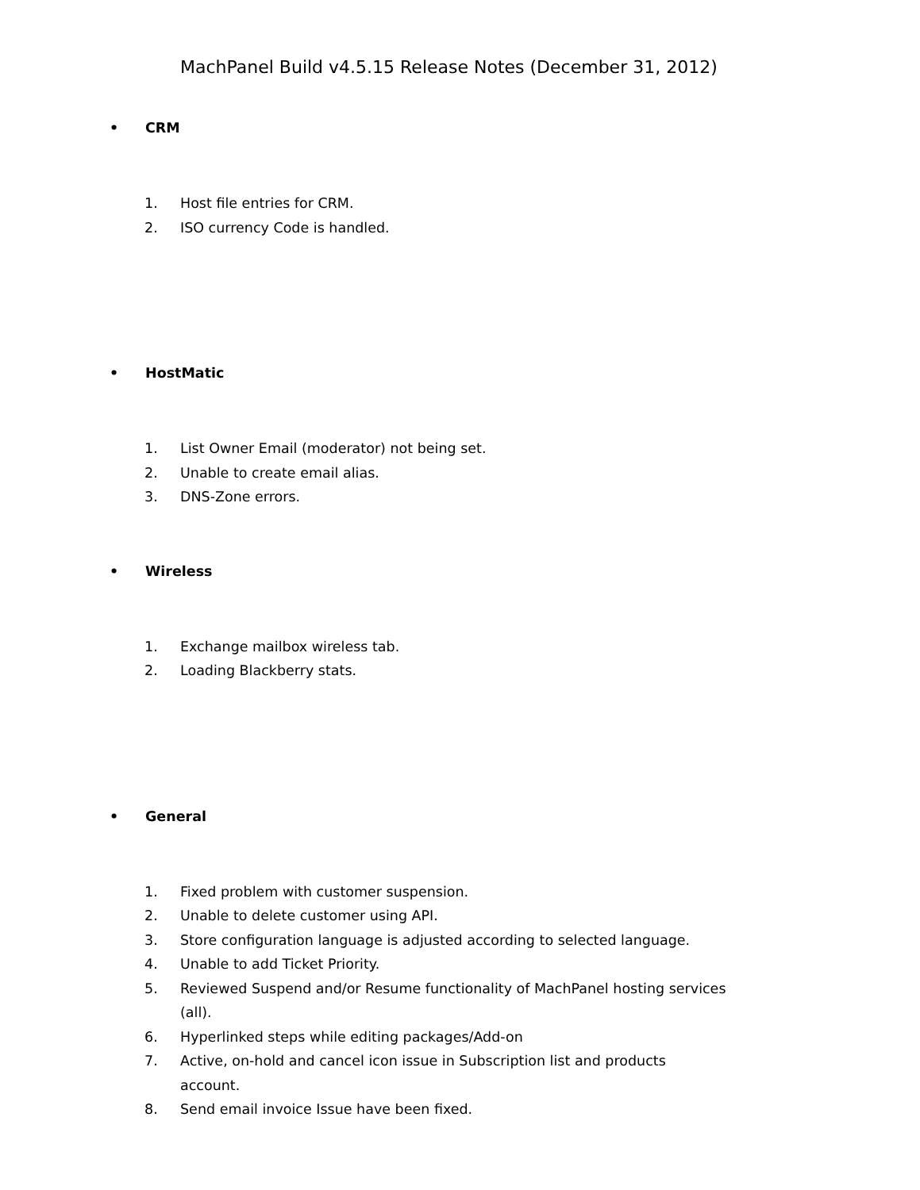MachPanel Build v4.5.15 Release Notes (December 31, 2012)
• CRM
1. Host file entries for CRM.
2. ISO currency Code is handled.
• HostMatic
1. List Owner Email (moderator) not being set.
2. Unable to create email alias.
3. DNS-Zone errors.
• Wireless
1. Exchange mailbox wireless tab.
2. Loading Blackberry stats.
• General
1. Fixed problem with customer suspension.
2. Unable to delete customer using API.
3. Store configuration language is adjusted according to selected language.
4. Unable to add Ticket Priority.
5. Reviewed Suspend and/or Resume functionality of MachPanel hosting services (all).
6. Hyperlinked steps while editing packages/Add-on
7. Active, on-hold and cancel icon issue in Subscription list and products account.
8. Send email invoice Issue have been fixed.